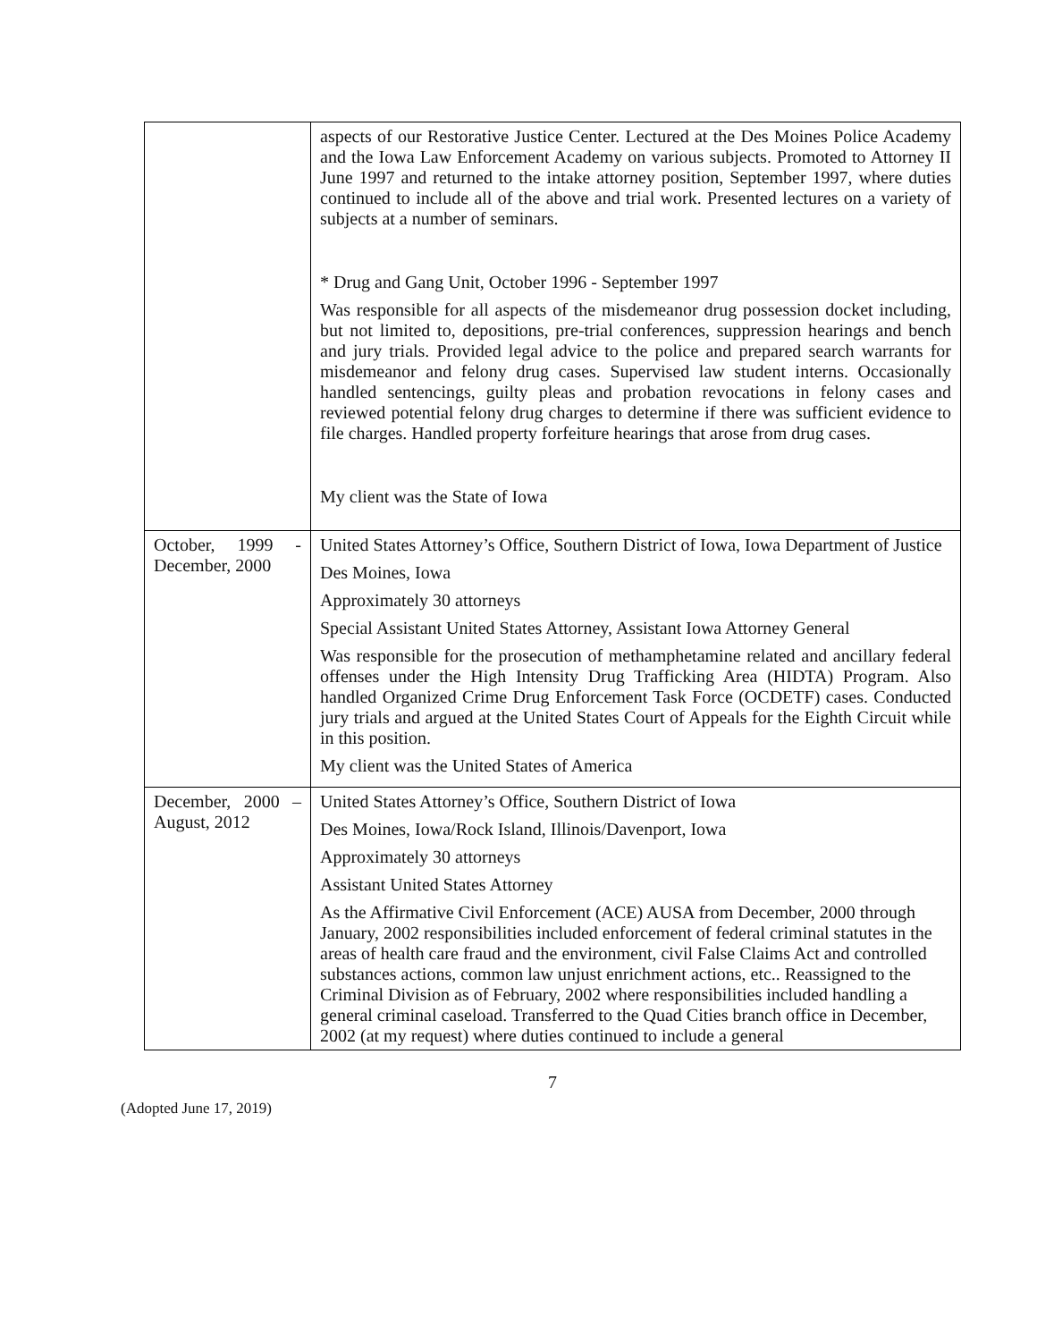| | aspects of our Restorative Justice Center. Lectured at the Des Moines Police Academy and the Iowa Law Enforcement Academy on various subjects. Promoted to Attorney II June 1997 and returned to the intake attorney position, September 1997, where duties continued to include all of the above and trial work. Presented lectures on a variety of subjects at a number of seminars. * Drug and Gang Unit, October 1996 - September 1997 Was responsible for all aspects of the misdemeanor drug possession docket including, but not limited to, depositions, pre-trial conferences, suppression hearings and bench and jury trials. Provided legal advice to the police and prepared search warrants for misdemeanor and felony drug cases. Supervised law student interns. Occasionally handled sentencings, guilty pleas and probation revocations in felony cases and reviewed potential felony drug charges to determine if there was sufficient evidence to file charges. Handled property forfeiture hearings that arose from drug cases. My client was the State of Iowa |
| October, 1999 - December, 2000 | United States Attorney’s Office, Southern District of Iowa, Iowa Department of Justice Des Moines, Iowa Approximately 30 attorneys Special Assistant United States Attorney, Assistant Iowa Attorney General Was responsible for the prosecution of methamphetamine related and ancillary federal offenses under the High Intensity Drug Trafficking Area (HIDTA) Program. Also handled Organized Crime Drug Enforcement Task Force (OCDETF) cases. Conducted jury trials and argued at the United States Court of Appeals for the Eighth Circuit while in this position. My client was the United States of America |
| December, 2000 – August, 2012 | United States Attorney’s Office, Southern District of Iowa Des Moines, Iowa/Rock Island, Illinois/Davenport, Iowa Approximately 30 attorneys Assistant United States Attorney As the Affirmative Civil Enforcement (ACE) AUSA from December, 2000 through January, 2002 responsibilities included enforcement of federal criminal statutes in the areas of health care fraud and the environment, civil False Claims Act and controlled substances actions, common law unjust enrichment actions, etc.. Reassigned to the Criminal Division as of February, 2002 where responsibilities included handling a general criminal caseload. Transferred to the Quad Cities branch office in December, 2002 (at my request) where duties continued to include a general |
7
(Adopted June 17, 2019)